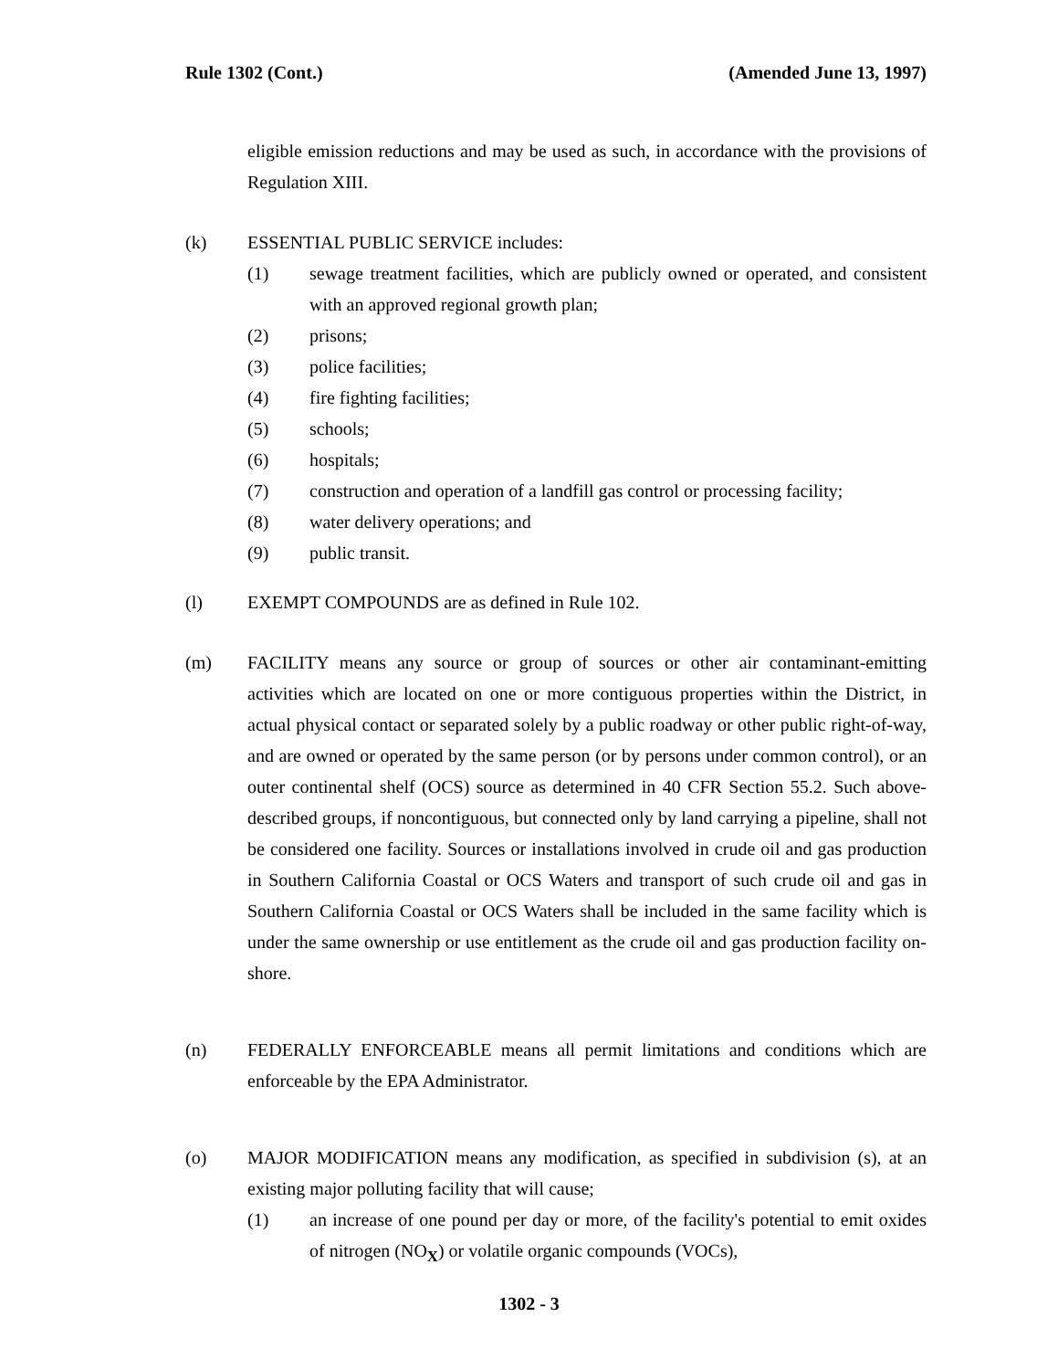Rule 1302 (Cont.) (Amended June 13, 1997)
eligible emission reductions and may be used as such, in accordance with the provisions of Regulation XIII.
(k) ESSENTIAL PUBLIC SERVICE includes:
(1) sewage treatment facilities, which are publicly owned or operated, and consistent with an approved regional growth plan;
(2) prisons;
(3) police facilities;
(4) fire fighting facilities;
(5) schools;
(6) hospitals;
(7) construction and operation of a landfill gas control or processing facility;
(8) water delivery operations; and
(9) public transit.
(l) EXEMPT COMPOUNDS are as defined in Rule 102.
(m) FACILITY means any source or group of sources or other air contaminant-emitting activities which are located on one or more contiguous properties within the District, in actual physical contact or separated solely by a public roadway or other public right-of-way, and are owned or operated by the same person (or by persons under common control), or an outer continental shelf (OCS) source as determined in 40 CFR Section 55.2. Such above-described groups, if noncontiguous, but connected only by land carrying a pipeline, shall not be considered one facility. Sources or installations involved in crude oil and gas production in Southern California Coastal or OCS Waters and transport of such crude oil and gas in Southern California Coastal or OCS Waters shall be included in the same facility which is under the same ownership or use entitlement as the crude oil and gas production facility on-shore.
(n) FEDERALLY ENFORCEABLE means all permit limitations and conditions which are enforceable by the EPA Administrator.
(o) MAJOR MODIFICATION means any modification, as specified in subdivision (s), at an existing major polluting facility that will cause;
(1) an increase of one pound per day or more, of the facility's potential to emit oxides of nitrogen (NO<sub>X</sub>) or volatile organic compounds (VOCs),
1302 - 3